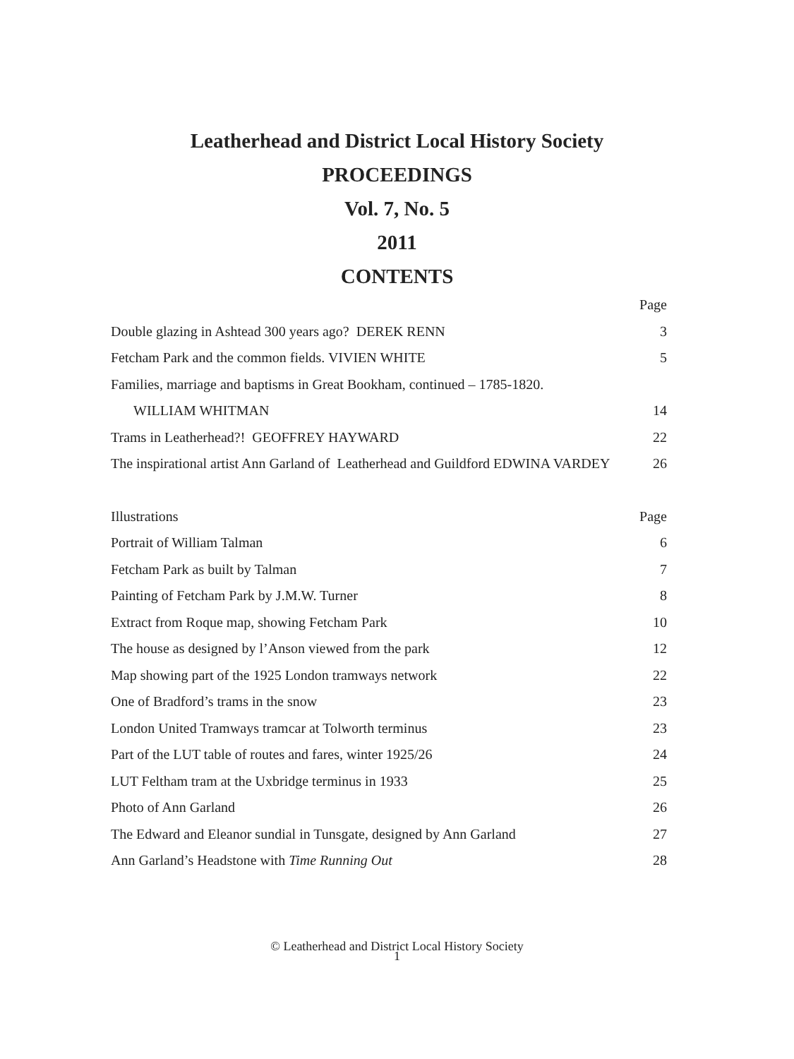Leatherhead and District Local History Society
PROCEEDINGS
Vol. 7, No. 5
2011
CONTENTS
| | Page |
| --- | --- |
| Double glazing in Ashtead 300 years ago? DEREK RENN | 3 |
| Fetcham Park and the common fields. VIVIEN WHITE | 5 |
| Families, marriage and baptisms in Great Bookham, continued – 1785-1820. | |
| WILLIAM WHITMAN | 14 |
| Trams in Leatherhead?! GEOFFREY HAYWARD | 22 |
| The inspirational artist Ann Garland of Leatherhead and Guildford EDWINA VARDEY | 26 |
| Illustrations | Page |
| Portrait of William Talman | 6 |
| Fetcham Park as built by Talman | 7 |
| Painting of Fetcham Park by J.M.W. Turner | 8 |
| Extract from Roque map, showing Fetcham Park | 10 |
| The house as designed by l’Anson viewed from the park | 12 |
| Map showing part of the 1925 London tramways network | 22 |
| One of Bradford’s trams in the snow | 23 |
| London United Tramways tramcar at Tolworth terminus | 23 |
| Part of the LUT table of routes and fares, winter 1925/26 | 24 |
| LUT Feltham tram at the Uxbridge terminus in 1933 | 25 |
| Photo of Ann Garland | 26 |
| The Edward and Eleanor sundial in Tunsgate, designed by Ann Garland | 27 |
| Ann Garland’s Headstone with Time Running Out | 28 |
© Leatherhead and District Local History Society
1